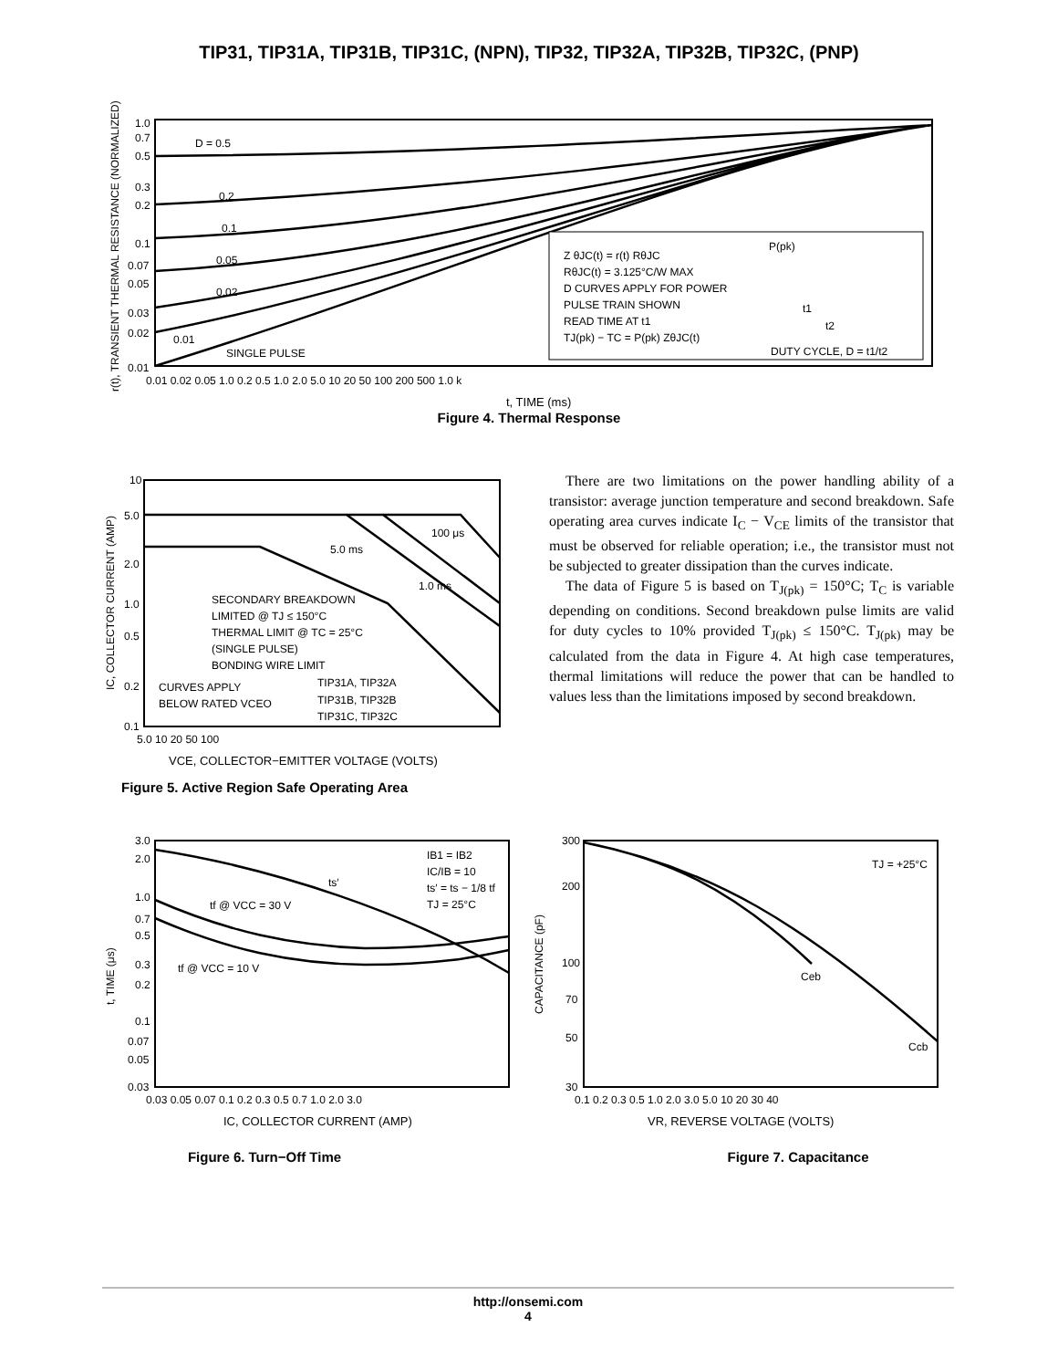TIP31, TIP31A, TIP31B, TIP31C, (NPN), TIP32, TIP32A, TIP32B, TIP32C, (PNP)
D = 0.5
0.2
0.1
0.05
0.02
0.01
SINGLE PULSE
Z θJC(t) = r(t) RθJC
RθJC(t) = 3.125°C/W MAX
D CURVES APPLY FOR POWER
PULSE TRAIN SHOWN
READ TIME AT t1
TJ(pk) − TC = P(pk) ZθJC(t)
P(pk)
t1
t2
DUTY CYCLE, D = t1/t2
1.0
0.7
0.5
0.3
0.2
0.1
0.07
0.05
0.03
0.02
0.01
0.01 0.02 0.05 1.0 0.2 0.5 1.0 2.0 5.0 10 20 50 100 200 500 1.0 k
t, TIME (ms)
r(t), TRANSIENT THERMAL RESISTANCE (NORMALIZED)
Figure 4. Thermal Response
10
5.0
2.0
1.0
0.5
0.2
0.1
100 μs
5.0 ms
1.0 ms
SECONDARY BREAKDOWN
LIMITED @ TJ ≤ 150°C
THERMAL LIMIT @ TC = 25°C
(SINGLE PULSE)
BONDING WIRE LIMIT
CURVES APPLY
BELOW RATED VCEO
TIP31A, TIP32A
TIP31B, TIP32B
TIP31C, TIP32C
5.0 10 20 50 100
VCE, COLLECTOR−EMITTER VOLTAGE (VOLTS)
IC, COLLECTOR CURRENT (AMP)
Figure 5. Active Region Safe Operating Area
There are two limitations on the power handling ability of a transistor: average junction temperature and second breakdown. Safe operating area curves indicate I<sub>C</sub> − V<sub>CE</sub> limits of the transistor that must be observed for reliable operation; i.e., the transistor must not be subjected to greater dissipation than the curves indicate.
The data of Figure 5 is based on T<sub>J(pk)</sub> = 150°C; T<sub>C</sub> is variable depending on conditions. Second breakdown pulse limits are valid for duty cycles to 10% provided T<sub>J(pk)</sub> ≤ 150°C. T<sub>J(pk)</sub> may be calculated from the data in Figure 4. At high case temperatures, thermal limitations will reduce the power that can be handled to values less than the limitations imposed by second breakdown.
3.0
2.0
1.0
0.7
0.5
0.3
0.2
0.1
0.07
0.05
0.03
ts′
tf @ VCC = 30 V
tf @ VCC = 10 V
IB1 = IB2
IC/IB = 10
ts′ = ts − 1/8 tf
TJ = 25°C
0.03 0.05 0.07 0.1 0.2 0.3 0.5 0.7 1.0 2.0 3.0
IC, COLLECTOR CURRENT (AMP)
t, TIME (μs)
Figure 6. Turn−Off Time
300
200
100
70
50
30
TJ = +25°C
Ceb
Ccb
0.1 0.2 0.3 0.5 1.0 2.0 3.0 5.0 10 20 30 40
VR, REVERSE VOLTAGE (VOLTS)
CAPACITANCE (pF)
Figure 7. Capacitance
http://onsemi.com
4